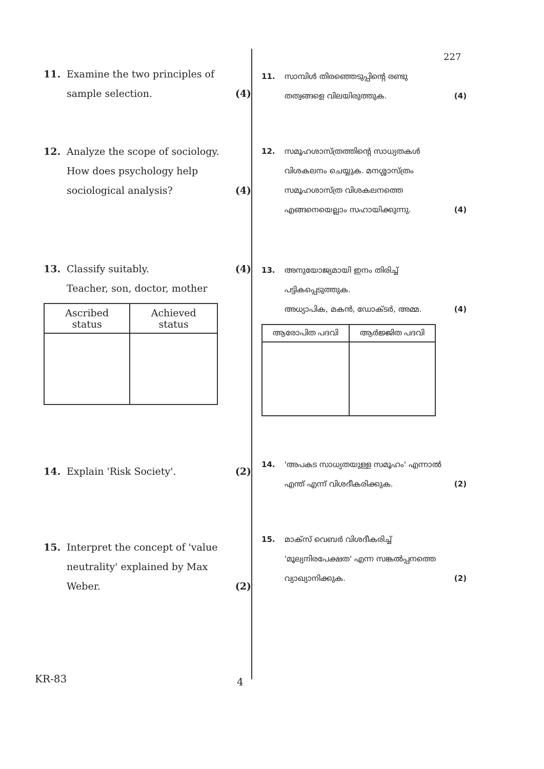227
11. Examine the two principles of
sample selection. (4)
12. Analyze the scope of sociology. How does psychology help sociological analysis? (4)
13. Classify suitably.
Teacher, son, doctor, mother (4)
| Ascribed status | Achieved status |
| --- | --- |
14. Explain 'Risk Society'. (2)
15. Interpret the concept of 'value neutrality' explained by Max Weber. (2)
11. സാമ്പിൾ തിരഞ്ഞെടുപ്പിന്റെ രണ്ടു തത്വങ്ങളെ വിലയിരുത്തുക. (4)
12. സമൂഹശാസ്ത്രത്തിന്റെ സാധ്യതകൾ വിശകലനം ചെയ്യുക. മനശ്ശാസ്ത്രം സമൂഹശാസ്ത്ര വിശകലനത്തെ എങ്ങനെയെല്ലാം സഹായിക്കുന്നു. (4)
13. അനുയോജ്യമായി ഇനം തിരിച്ച് പട്ടികപ്പെടുത്തുക.
അധ്യാപിക, മകൻ, ഡോക്ടർ, അമ്മ. (4)
| ആരോപിത പദവി | ആർജ്ജിത പദവി |
| --- | --- |
14. 'അപകട സാധ്യതയുള്ള സമൂഹം' എന്നാൽ എന്ത് എന്ന് വിശദീകരിക്കുക. (2)
15. മാക്സ് വെബർ വിശദീകരിച്ച് 'മൂല്യനിരപേക്ഷത' എന്ന സങ്കൽപ്പനത്തെ വ്യാഖ്യാനിക്കുക. (2)
KR-83 4